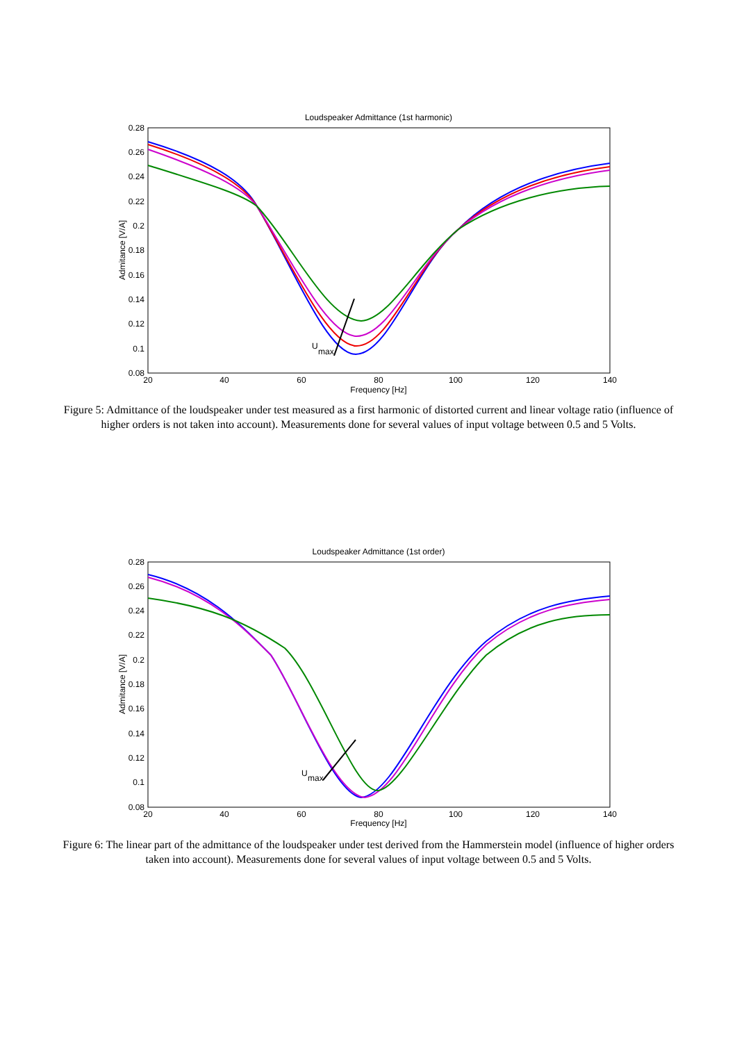Loudspeaker Admittance (1st harmonic)
0.28
0.26
0.24
0.22
0.2
0.18
0.16
0.14
0.12
0.1
0.08
20
40
60
80
100
120
140
Frequency [Hz]
Admitance [V/A]
U
max
Figure 5: Admittance of the loudspeaker under test measured as a first harmonic of distorted current and linear voltage ratio (influence of higher orders is not taken into account). Measurements done for several values of input voltage between 0.5 and 5 Volts.
Loudspeaker Admittance (1st order)
0.28
0.26
0.24
0.22
0.2
0.18
0.16
0.14
0.12
0.1
0.08
20
40
60
80
100
120
140
Frequency [Hz]
Admitance [V/A]
U
max
Figure 6: The linear part of the admittance of the loudspeaker under test derived from the Hammerstein model (influence of higher orders taken into account). Measurements done for several values of input voltage between 0.5 and 5 Volts.